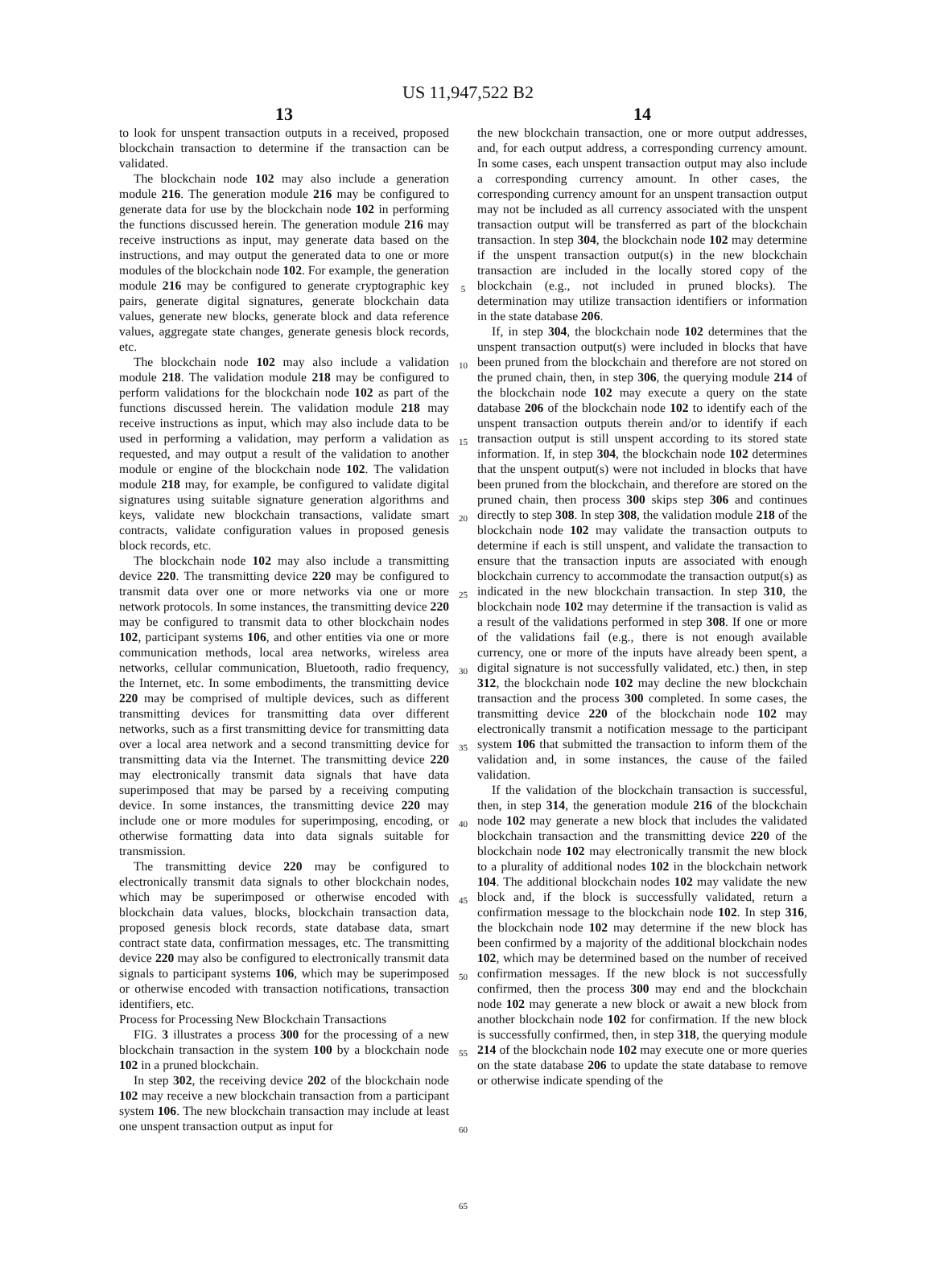US 11,947,522 B2
13
to look for unspent transaction outputs in a received, proposed blockchain transaction to determine if the transaction can be validated.
The blockchain node 102 may also include a generation module 216. The generation module 216 may be configured to generate data for use by the blockchain node 102 in performing the functions discussed herein. The generation module 216 may receive instructions as input, may generate data based on the instructions, and may output the generated data to one or more modules of the blockchain node 102. For example, the generation module 216 may be configured to generate cryptographic key pairs, generate digital signatures, generate blockchain data values, generate new blocks, generate block and data reference values, aggregate state changes, generate genesis block records, etc.
The blockchain node 102 may also include a validation module 218. The validation module 218 may be configured to perform validations for the blockchain node 102 as part of the functions discussed herein. The validation module 218 may receive instructions as input, which may also include data to be used in performing a validation, may perform a validation as requested, and may output a result of the validation to another module or engine of the blockchain node 102. The validation module 218 may, for example, be configured to validate digital signatures using suitable signature generation algorithms and keys, validate new blockchain transactions, validate smart contracts, validate configuration values in proposed genesis block records, etc.
The blockchain node 102 may also include a transmitting device 220. The transmitting device 220 may be configured to transmit data over one or more networks via one or more network protocols. In some instances, the transmitting device 220 may be configured to transmit data to other blockchain nodes 102, participant systems 106, and other entities via one or more communication methods, local area networks, wireless area networks, cellular communication, Bluetooth, radio frequency, the Internet, etc. In some embodiments, the transmitting device 220 may be comprised of multiple devices, such as different transmitting devices for transmitting data over different networks, such as a first transmitting device for transmitting data over a local area network and a second transmitting device for transmitting data via the Internet. The transmitting device 220 may electronically transmit data signals that have data superimposed that may be parsed by a receiving computing device. In some instances, the transmitting device 220 may include one or more modules for superimposing, encoding, or otherwise formatting data into data signals suitable for transmission.
The transmitting device 220 may be configured to electronically transmit data signals to other blockchain nodes, which may be superimposed or otherwise encoded with blockchain data values, blocks, blockchain transaction data, proposed genesis block records, state database data, smart contract state data, confirmation messages, etc. The transmitting device 220 may also be configured to electronically transmit data signals to participant systems 106, which may be superimposed or otherwise encoded with transaction notifications, transaction identifiers, etc.
Process for Processing New Blockchain Transactions
FIG. 3 illustrates a process 300 for the processing of a new blockchain transaction in the system 100 by a blockchain node 102 in a pruned blockchain.
In step 302, the receiving device 202 of the blockchain node 102 may receive a new blockchain transaction from a participant system 106. The new blockchain transaction may include at least one unspent transaction output as input for
5
10
15
20
25
30
35
40
45
50
55
60
65
14
the new blockchain transaction, one or more output addresses, and, for each output address, a corresponding currency amount. In some cases, each unspent transaction output may also include a corresponding currency amount. In other cases, the corresponding currency amount for an unspent transaction output may not be included as all currency associated with the unspent transaction output will be transferred as part of the blockchain transaction. In step 304, the blockchain node 102 may determine if the unspent transaction output(s) in the new blockchain transaction are included in the locally stored copy of the blockchain (e.g., not included in pruned blocks). The determination may utilize transaction identifiers or information in the state database 206.
If, in step 304, the blockchain node 102 determines that the unspent transaction output(s) were included in blocks that have been pruned from the blockchain and therefore are not stored on the pruned chain, then, in step 306, the querying module 214 of the blockchain node 102 may execute a query on the state database 206 of the blockchain node 102 to identify each of the unspent transaction outputs therein and/or to identify if each transaction output is still unspent according to its stored state information. If, in step 304, the blockchain node 102 determines that the unspent output(s) were not included in blocks that have been pruned from the blockchain, and therefore are stored on the pruned chain, then process 300 skips step 306 and continues directly to step 308. In step 308, the validation module 218 of the blockchain node 102 may validate the transaction outputs to determine if each is still unspent, and validate the transaction to ensure that the transaction inputs are associated with enough blockchain currency to accommodate the transaction output(s) as indicated in the new blockchain transaction. In step 310, the blockchain node 102 may determine if the transaction is valid as a result of the validations performed in step 308. If one or more of the validations fail (e.g., there is not enough available currency, one or more of the inputs have already been spent, a digital signature is not successfully validated, etc.) then, in step 312, the blockchain node 102 may decline the new blockchain transaction and the process 300 completed. In some cases, the transmitting device 220 of the blockchain node 102 may electronically transmit a notification message to the participant system 106 that submitted the transaction to inform them of the validation and, in some instances, the cause of the failed validation.
If the validation of the blockchain transaction is successful, then, in step 314, the generation module 216 of the blockchain node 102 may generate a new block that includes the validated blockchain transaction and the transmitting device 220 of the blockchain node 102 may electronically transmit the new block to a plurality of additional nodes 102 in the blockchain network 104. The additional blockchain nodes 102 may validate the new block and, if the block is successfully validated, return a confirmation message to the blockchain node 102. In step 316, the blockchain node 102 may determine if the new block has been confirmed by a majority of the additional blockchain nodes 102, which may be determined based on the number of received confirmation messages. If the new block is not successfully confirmed, then the process 300 may end and the blockchain node 102 may generate a new block or await a new block from another blockchain node 102 for confirmation. If the new block is successfully confirmed, then, in step 318, the querying module 214 of the blockchain node 102 may execute one or more queries on the state database 206 to update the state database to remove or otherwise indicate spending of the